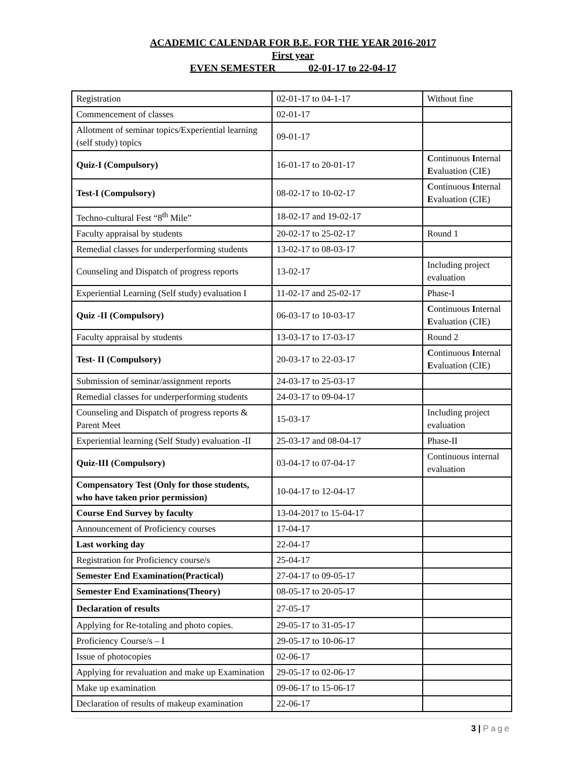ACADEMIC CALENDAR FOR B.E. FOR THE YEAR 2016-2017
First year
EVEN SEMESTER 02-01-17 to 22-04-17
| Registration | 02-01-17 to 04-1-17 | Without fine |
| Commencement of classes | 02-01-17 | |
| Allotment of seminar topics/Experiential learning (self study) topics | 09-01-17 | |
| Quiz-I (Compulsory) | 16-01-17 to 20-01-17 | C ontinuous I nternal E valuation (CIE) |
| Test-I (Compulsory) | 08-02-17 to 10-02-17 | C ontinuous I nternal E valuation (CIE) |
| Techno-cultural Fest “8<sup>th</sup> Mile” | 18-02-17 and 19-02-17 | |
| Faculty appraisal by students | 20-02-17 to 25-02-17 | Round 1 |
| Remedial classes for underperforming students | 13-02-17 to 08-03-17 | |
| Counseling and Dispatch of progress reports | 13-02-17 | Including project evaluation |
| Experiential Learning (Self study) evaluation I | 11-02-17 and 25-02-17 | Phase-I |
| Quiz -II (Compulsory) | 06-03-17 to 10-03-17 | C ontinuous I nternal E valuation (CIE) |
| Faculty appraisal by students | 13-03-17 to 17-03-17 | Round 2 |
| Test- II (Compulsory) | 20-03-17 to 22-03-17 | C ontinuous I nternal E valuation (CIE) |
| Submission of seminar/assignment reports | 24-03-17 to 25-03-17 | |
| Remedial classes for underperforming students | 24-03-17 to 09-04-17 | |
| Counseling and Dispatch of progress reports & Parent Meet | 15-03-17 | Including project evaluation |
| Experiential learning (Self Study) evaluation -II | 25-03-17 and 08-04-17 | Phase-II |
| Quiz-III (Compulsory) | 03-04-17 to 07-04-17 | Continuous internal evaluation |
| Compensatory Test (Only for those students, who have taken prior permission) | 10-04-17 to 12-04-17 | |
| Course End Survey by faculty | 13-04-2017 to 15-04-17 | |
| Announcement of Proficiency courses | 17-04-17 | |
| Last working day | 22-04-17 | |
| Registration for Proficiency course/s | 25-04-17 | |
| Semester End Examination(Practical) | 27-04-17 to 09-05-17 | |
| Semester End Examinations(Theory) | 08-05-17 to 20-05-17 | |
| Declaration of results | 27-05-17 | |
| Applying for Re-totaling and photo copies. | 29-05-17 to 31-05-17 | |
| Proficiency Course/s – I | 29-05-17 to 10-06-17 | |
| Issue of photocopies | 02-06-17 | |
| Applying for revaluation and make up Examination | 29-05-17 to 02-06-17 | |
| Make up examination | 09-06-17 to 15-06-17 | |
| Declaration of results of makeup examination | 22-06-17 | |
3 | Page